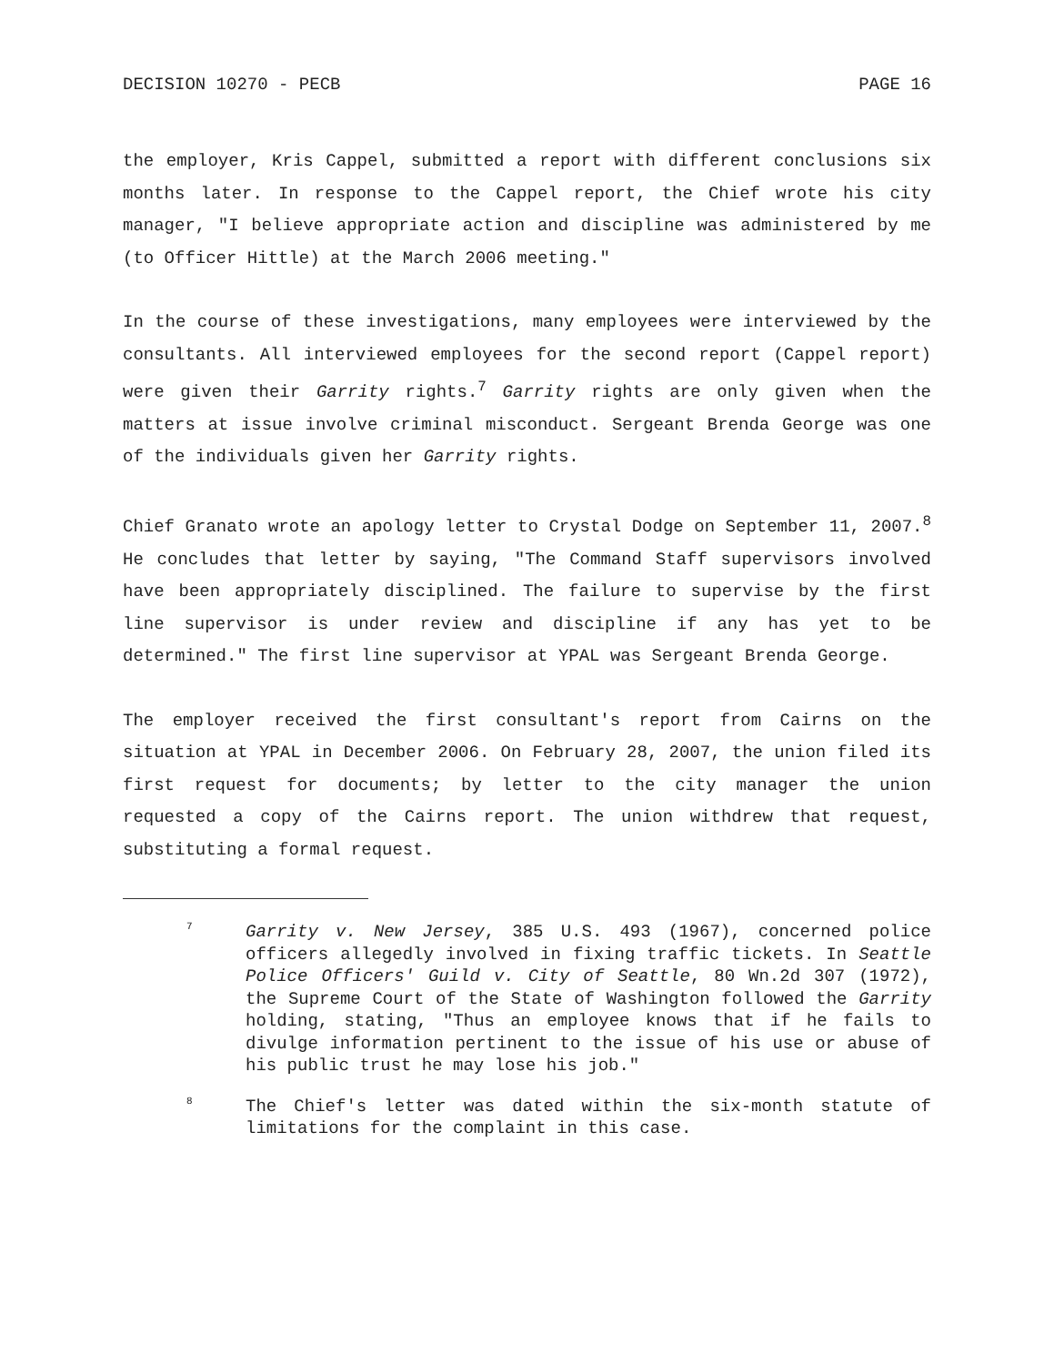DECISION 10270 - PECB PAGE 16
the employer, Kris Cappel, submitted a report with different conclusions six months later. In response to the Cappel report, the Chief wrote his city manager, "I believe appropriate action and discipline was administered by me (to Officer Hittle) at the March 2006 meeting."
In the course of these investigations, many employees were interviewed by the consultants. All interviewed employees for the second report (Cappel report) were given their Garrity rights.<sup>7</sup> Garrity rights are only given when the matters at issue involve criminal misconduct. Sergeant Brenda George was one of the individuals given her Garrity rights.
Chief Granato wrote an apology letter to Crystal Dodge on September 11, 2007.<sup>8</sup> He concludes that letter by saying, "The Command Staff supervisors involved have been appropriately disciplined. The failure to supervise by the first line supervisor is under review and discipline if any has yet to be determined." The first line supervisor at YPAL was Sergeant Brenda George.
The employer received the first consultant's report from Cairns on the situation at YPAL in December 2006. On February 28, 2007, the union filed its first request for documents; by letter to the city manager the union requested a copy of the Cairns report. The union withdrew that request, substituting a formal request.
7
Garrity v. New Jersey, 385 U.S. 493 (1967), concerned police officers allegedly involved in fixing traffic tickets. In Seattle Police Officers' Guild v. City of Seattle, 80 Wn.2d 307 (1972), the Supreme Court of the State of Washington followed the Garrity holding, stating, "Thus an employee knows that if he fails to divulge information pertinent to the issue of his use or abuse of his public trust he may lose his job."
8
The Chief's letter was dated within the six-month statute of limitations for the complaint in this case.